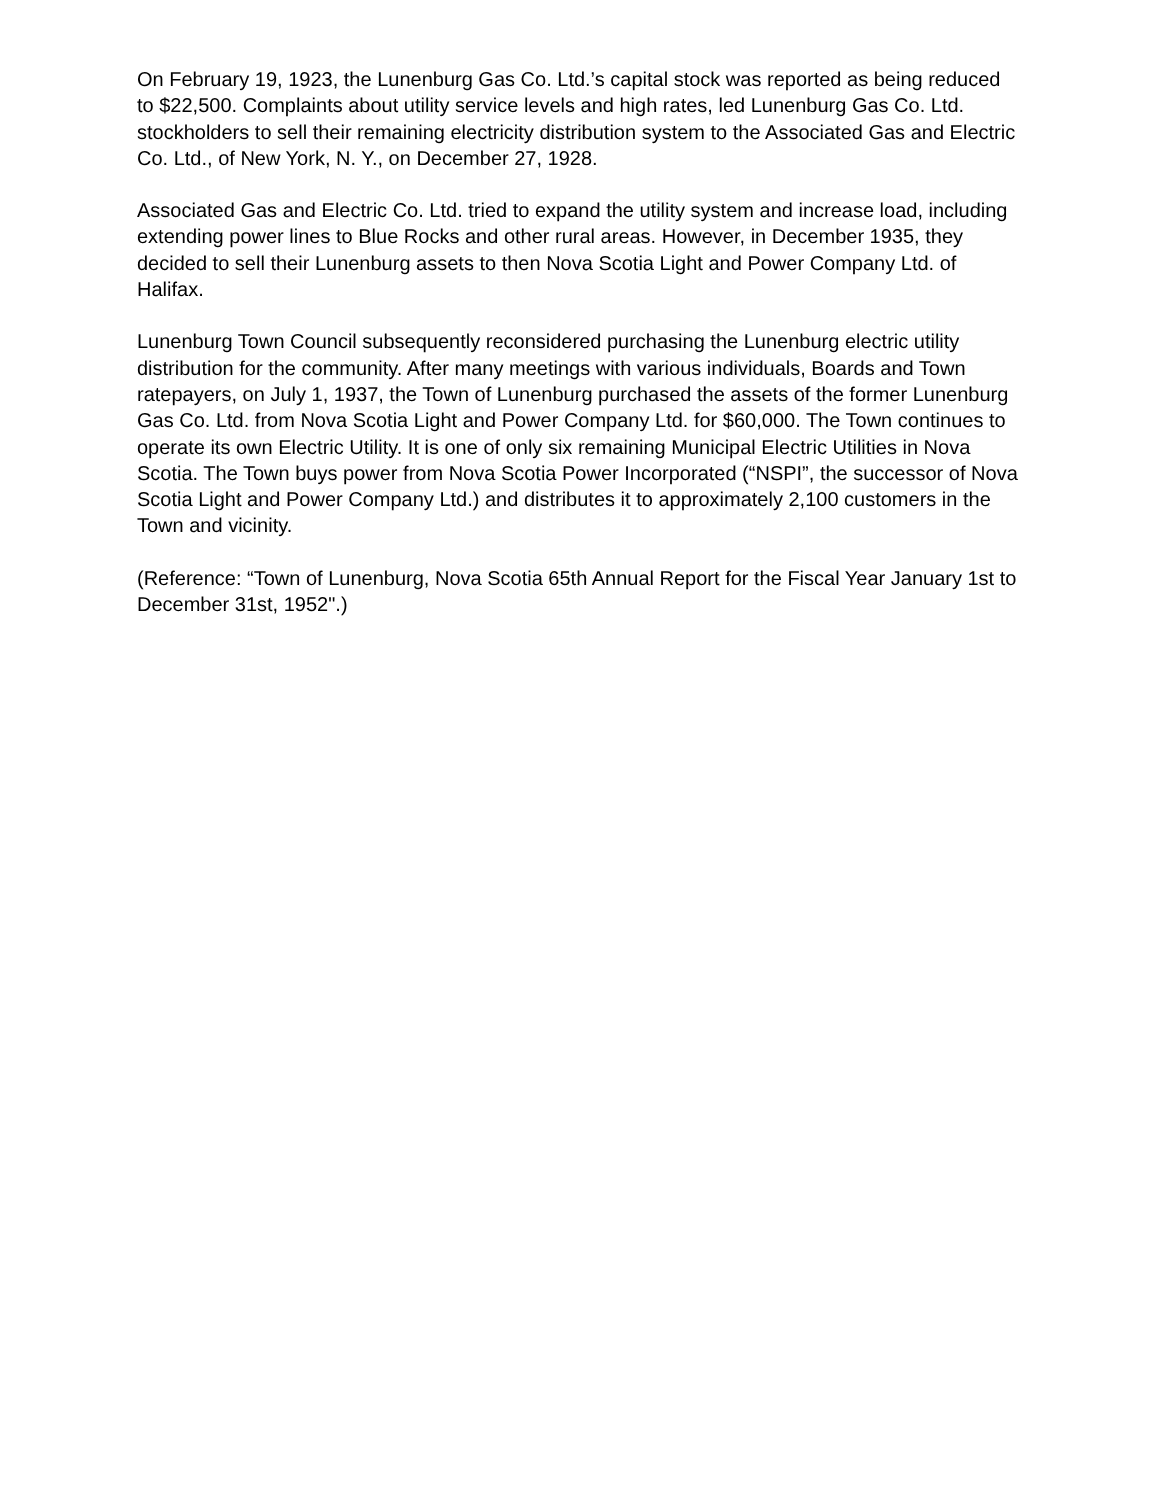On February 19, 1923, the Lunenburg Gas Co. Ltd.’s capital stock was reported as being reduced to $22,500. Complaints about utility service levels and high rates, led Lunenburg Gas Co. Ltd. stockholders to sell their remaining electricity distribution system to the Associated Gas and Electric Co. Ltd., of New York, N. Y., on December 27, 1928.
Associated Gas and Electric Co. Ltd. tried to expand the utility system and increase load, including extending power lines to Blue Rocks and other rural areas. However, in December 1935, they decided to sell their Lunenburg assets to then Nova Scotia Light and Power Company Ltd. of Halifax.
Lunenburg Town Council subsequently reconsidered purchasing the Lunenburg electric utility distribution for the community. After many meetings with various individuals, Boards and Town ratepayers, on July 1, 1937, the Town of Lunenburg purchased the assets of the former Lunenburg Gas Co. Ltd. from Nova Scotia Light and Power Company Ltd. for $60,000. The Town continues to operate its own Electric Utility. It is one of only six remaining Municipal Electric Utilities in Nova Scotia. The Town buys power from Nova Scotia Power Incorporated (“NSPI”, the successor of Nova Scotia Light and Power Company Ltd.) and distributes it to approximately 2,100 customers in the Town and vicinity.
(Reference: “Town of Lunenburg, Nova Scotia 65th Annual Report for the Fiscal Year January 1st to December 31st, 1952".)